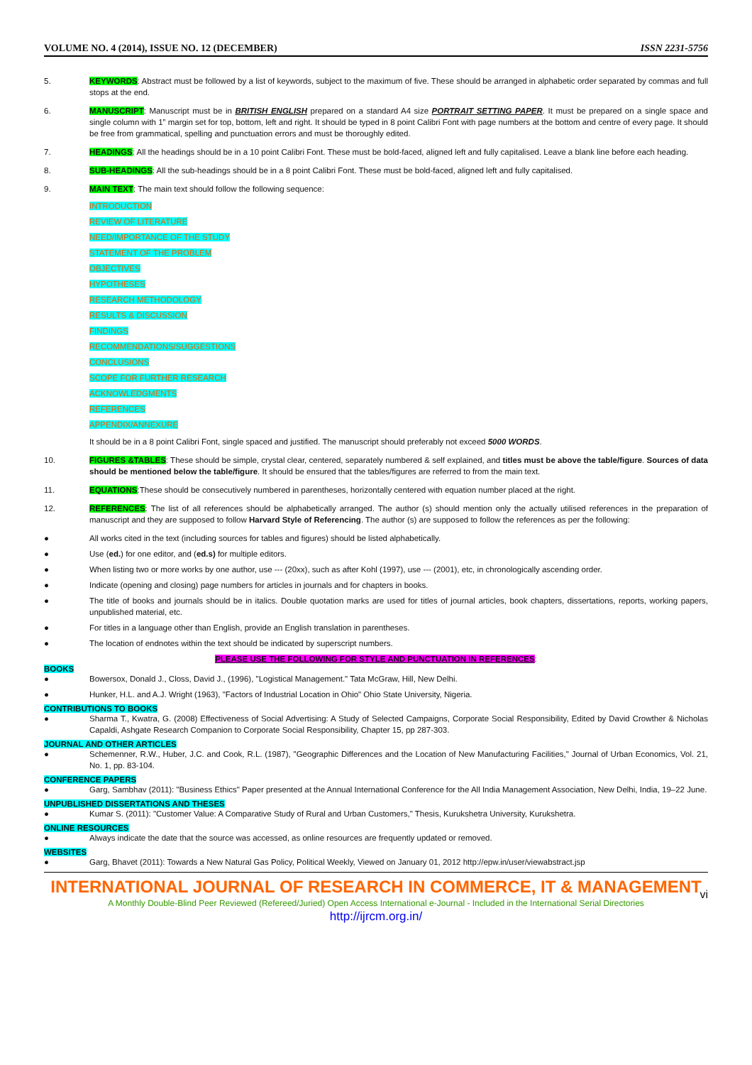VOLUME NO. 4 (2014), ISSUE NO. 12 (DECEMBER) ISSN 2231-5756
5. KEYWORDS: Abstract must be followed by a list of keywords, subject to the maximum of five. These should be arranged in alphabetic order separated by commas and full stops at the end.
6. MANUSCRIPT: Manuscript must be in BRITISH ENGLISH prepared on a standard A4 size PORTRAIT SETTING PAPER. It must be prepared on a single space and single column with 1” margin set for top, bottom, left and right. It should be typed in 8 point Calibri Font with page numbers at the bottom and centre of every page. It should be free from grammatical, spelling and punctuation errors and must be thoroughly edited.
7. HEADINGS: All the headings should be in a 10 point Calibri Font. These must be bold-faced, aligned left and fully capitalised. Leave a blank line before each heading.
8. SUB-HEADINGS: All the sub-headings should be in a 8 point Calibri Font. These must be bold-faced, aligned left and fully capitalised.
9. MAIN TEXT: The main text should follow the following sequence:
INTRODUCTION
REVIEW OF LITERATURE
NEED/IMPORTANCE OF THE STUDY
STATEMENT OF THE PROBLEM
OBJECTIVES
HYPOTHESES
RESEARCH METHODOLOGY
RESULTS & DISCUSSION
FINDINGS
RECOMMENDATIONS/SUGGESTIONS
CONCLUSIONS
SCOPE FOR FURTHER RESEARCH
ACKNOWLEDGMENTS
REFERENCES
APPENDIX/ANNEXURE
It should be in a 8 point Calibri Font, single spaced and justified. The manuscript should preferably not exceed 5000 WORDS.
10. FIGURES &TABLES: These should be simple, crystal clear, centered, separately numbered & self explained, and titles must be above the table/figure. Sources of data should be mentioned below the table/figure. It should be ensured that the tables/figures are referred to from the main text.
11. EQUATIONS:These should be consecutively numbered in parentheses, horizontally centered with equation number placed at the right.
12. REFERENCES: The list of all references should be alphabetically arranged. The author (s) should mention only the actually utilised references in the preparation of manuscript and they are supposed to follow Harvard Style of Referencing. The author (s) are supposed to follow the references as per the following:
● All works cited in the text (including sources for tables and figures) should be listed alphabetically.
● Use (ed.) for one editor, and (ed.s) for multiple editors.
● When listing two or more works by one author, use --- (20xx), such as after Kohl (1997), use --- (2001), etc, in chronologically ascending order.
● Indicate (opening and closing) page numbers for articles in journals and for chapters in books.
● The title of books and journals should be in italics. Double quotation marks are used for titles of journal articles, book chapters, dissertations, reports, working papers, unpublished material, etc.
● For titles in a language other than English, provide an English translation in parentheses.
● The location of endnotes within the text should be indicated by superscript numbers.
PLEASE USE THE FOLLOWING FOR STYLE AND PUNCTUATION IN REFERENCES:
BOOKS
● Bowersox, Donald J., Closs, David J., (1996), "Logistical Management." Tata McGraw, Hill, New Delhi.
● Hunker, H.L. and A.J. Wright (1963), "Factors of Industrial Location in Ohio" Ohio State University, Nigeria.
CONTRIBUTIONS TO BOOKS
● Sharma T., Kwatra, G. (2008) Effectiveness of Social Advertising: A Study of Selected Campaigns, Corporate Social Responsibility, Edited by David Crowther & Nicholas Capaldi, Ashgate Research Companion to Corporate Social Responsibility, Chapter 15, pp 287-303.
JOURNAL AND OTHER ARTICLES
● Schemenner, R.W., Huber, J.C. and Cook, R.L. (1987), "Geographic Differences and the Location of New Manufacturing Facilities," Journal of Urban Economics, Vol. 21, No. 1, pp. 83-104.
CONFERENCE PAPERS
● Garg, Sambhav (2011): "Business Ethics" Paper presented at the Annual International Conference for the All India Management Association, New Delhi, India, 19–22 June.
UNPUBLISHED DISSERTATIONS AND THESES
● Kumar S. (2011): "Customer Value: A Comparative Study of Rural and Urban Customers," Thesis, Kurukshetra University, Kurukshetra.
ONLINE RESOURCES
● Always indicate the date that the source was accessed, as online resources are frequently updated or removed.
WEBSITES
● Garg, Bhavet (2011): Towards a New Natural Gas Policy, Political Weekly, Viewed on January 01, 2012 http://epw.in/user/viewabstract.jsp
INTERNATIONAL JOURNAL OF RESEARCH IN COMMERCE, IT & MANAGEMENT
vi
A Monthly Double-Blind Peer Reviewed (Refereed/Juried) Open Access International e-Journal - Included in the International Serial Directories
http://ijrcm.org.in/